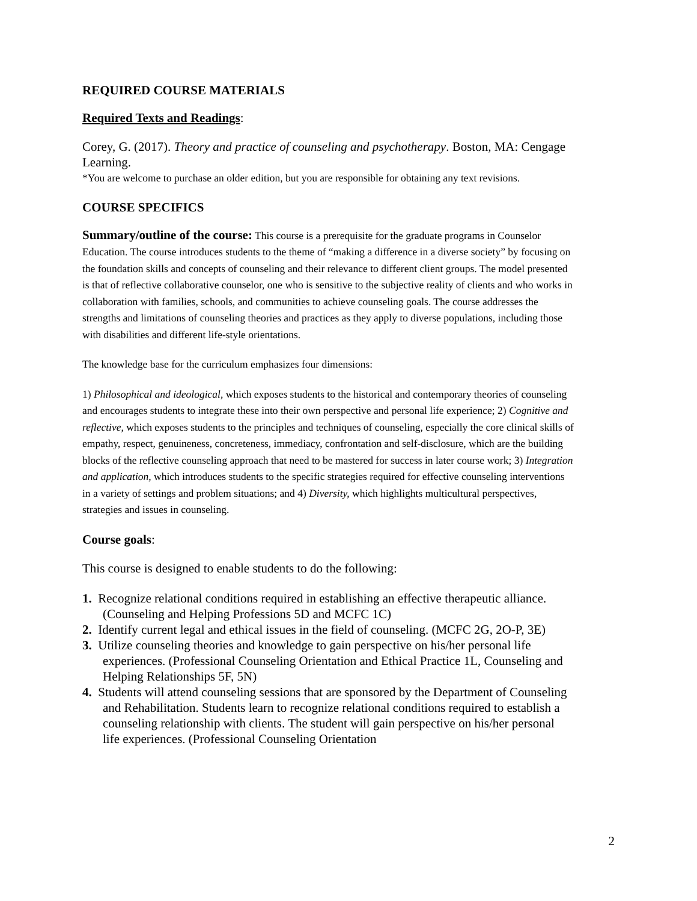REQUIRED COURSE MATERIALS
Required Texts and Readings:
Corey, G. (2017). Theory and practice of counseling and psychotherapy. Boston, MA: Cengage Learning.
*You are welcome to purchase an older edition, but you are responsible for obtaining any text revisions.
COURSE SPECIFICS
Summary/outline of the course: This course is a prerequisite for the graduate programs in Counselor Education. The course introduces students to the theme of “making a difference in a diverse society” by focusing on the foundation skills and concepts of counseling and their relevance to different client groups. The model presented is that of reflective collaborative counselor, one who is sensitive to the subjective reality of clients and who works in collaboration with families, schools, and communities to achieve counseling goals. The course addresses the strengths and limitations of counseling theories and practices as they apply to diverse populations, including those with disabilities and different life-style orientations.
The knowledge base for the curriculum emphasizes four dimensions:
1) Philosophical and ideological, which exposes students to the historical and contemporary theories of counseling and encourages students to integrate these into their own perspective and personal life experience; 2) Cognitive and reflective, which exposes students to the principles and techniques of counseling, especially the core clinical skills of empathy, respect, genuineness, concreteness, immediacy, confrontation and self-disclosure, which are the building blocks of the reflective counseling approach that need to be mastered for success in later course work; 3) Integration and application, which introduces students to the specific strategies required for effective counseling interventions in a variety of settings and problem situations; and 4) Diversity, which highlights multicultural perspectives, strategies and issues in counseling.
Course goals:
This course is designed to enable students to do the following:
1. Recognize relational conditions required in establishing an effective therapeutic alliance. (Counseling and Helping Professions 5D and MCFC 1C)
2. Identify current legal and ethical issues in the field of counseling. (MCFC 2G, 2O-P, 3E)
3. Utilize counseling theories and knowledge to gain perspective on his/her personal life experiences. (Professional Counseling Orientation and Ethical Practice 1L, Counseling and Helping Relationships 5F, 5N)
4. Students will attend counseling sessions that are sponsored by the Department of Counseling and Rehabilitation. Students learn to recognize relational conditions required to establish a counseling relationship with clients. The student will gain perspective on his/her personal life experiences. (Professional Counseling Orientation
2